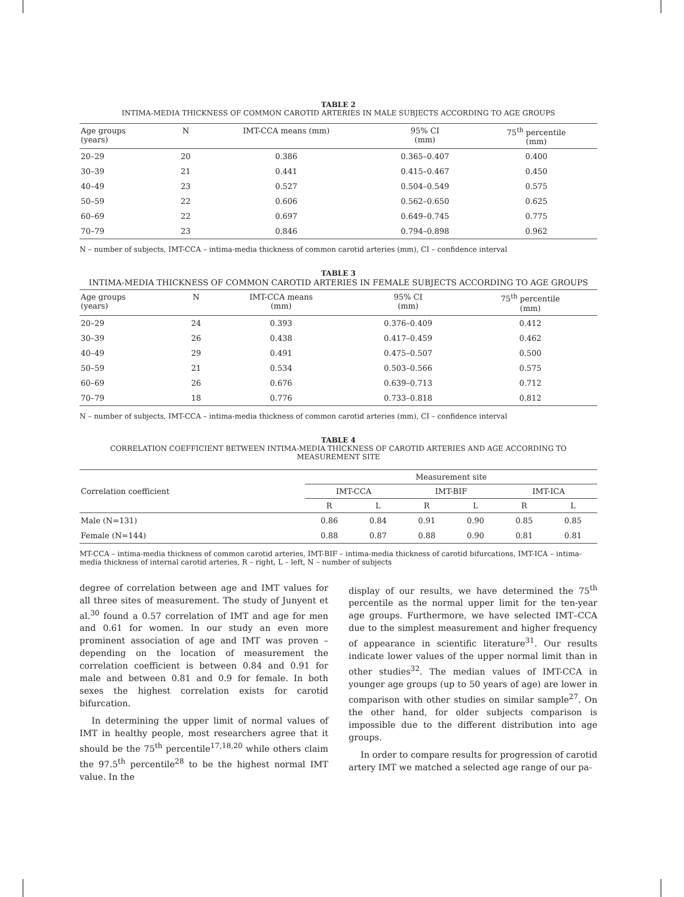TABLE 2
INTIMA-MEDIA THICKNESS OF COMMON CAROTID ARTERIES IN MALE SUBJECTS ACCORDING TO AGE GROUPS
| Age groups (years) | N | IMT-CCA means (mm) | 95% CI (mm) | 75<sup>th</sup> percentile (mm) |
| --- | --- | --- | --- | --- |
| 20–29 | 20 | 0.386 | 0.365–0.407 | 0.400 |
| 30–39 | 21 | 0.441 | 0.415–0.467 | 0.450 |
| 40–49 | 23 | 0.527 | 0.504–0.549 | 0.575 |
| 50–59 | 22 | 0.606 | 0.562–0.650 | 0.625 |
| 60–69 | 22 | 0.697 | 0.649–0.745 | 0.775 |
| 70–79 | 23 | 0.846 | 0.794–0.898 | 0.962 |
N – number of subjects, IMT-CCA – intima-media thickness of common carotid arteries (mm), CI – confidence interval
TABLE 3
INTIMA-MEDIA THICKNESS OF COMMON CAROTID ARTERIES IN FEMALE SUBJECTS ACCORDING TO AGE GROUPS
| Age groups (years) | N | IMT-CCA means (mm) | 95% CI (mm) | 75<sup>th</sup> percentile (mm) |
| --- | --- | --- | --- | --- |
| 20–29 | 24 | 0.393 | 0.376–0.409 | 0.412 |
| 30–39 | 26 | 0.438 | 0.417–0.459 | 0.462 |
| 40–49 | 29 | 0.491 | 0.475–0.507 | 0.500 |
| 50–59 | 21 | 0.534 | 0.503–0.566 | 0.575 |
| 60–69 | 26 | 0.676 | 0.639–0.713 | 0.712 |
| 70–79 | 18 | 0.776 | 0.733–0.818 | 0.812 |
N – number of subjects, IMT-CCA – intima-media thickness of common carotid arteries (mm), CI – confidence interval
TABLE 4
CORRELATION COEFFICIENT BETWEEN INTIMA-MEDIA THICKNESS OF CAROTID ARTERIES AND AGE ACCORDING TO MEASUREMENT SITE
| Correlation coefficient | Measurement site | | | | | |
| --- | --- | --- | --- | --- | --- | --- |
| | IMT-CCA | | IMT-BIF | | IMT-ICA | |
| | R | L | R | L | R | L |
| Male (N=131) | 0.86 | 0.84 | 0.91 | 0.90 | 0.85 | 0.85 |
| Female (N=144) | 0.88 | 0.87 | 0.88 | 0.90 | 0.81 | 0.81 |
MT-CCA – intima-media thickness of common carotid arteries, IMT-BIF – intima-media thickness of carotid bifurcations, IMT-ICA – intima-media thickness of internal carotid arteries, R – right, L – left, N – number of subjects
degree of correlation between age and IMT values for all three sites of measurement. The study of Junyent et al.<sup>30</sup> found a 0.57 correlation of IMT and age for men and 0.61 for women. In our study an even more prominent association of age and IMT was proven – depending on the location of measurement the correlation coefficient is between 0.84 and 0.91 for male and between 0.81 and 0.9 for female. In both sexes the highest correlation exists for carotid bifurcation.
In determining the upper limit of normal values of IMT in healthy people, most researchers agree that it should be the 75<sup>th</sup> percentile<sup>17,18,20</sup> while others claim the 97.5<sup>th</sup> percentile<sup>28</sup> to be the highest normal IMT value. In the
display of our results, we have determined the 75<sup>th</sup> percentile as the normal upper limit for the ten-year age groups. Furthermore, we have selected IMT–CCA due to the simplest measurement and higher frequency of appearance in scientific literature<sup>31</sup>. Our results indicate lower values of the upper normal limit than in other studies<sup>32</sup>. The median values of IMT-CCA in younger age groups (up to 50 years of age) are lower in comparison with other studies on similar sample<sup>27</sup>. On the other hand, for older subjects comparison is impossible due to the different distribution into age groups.
In order to compare results for progression of carotid artery IMT we matched a selected age range of our pa-